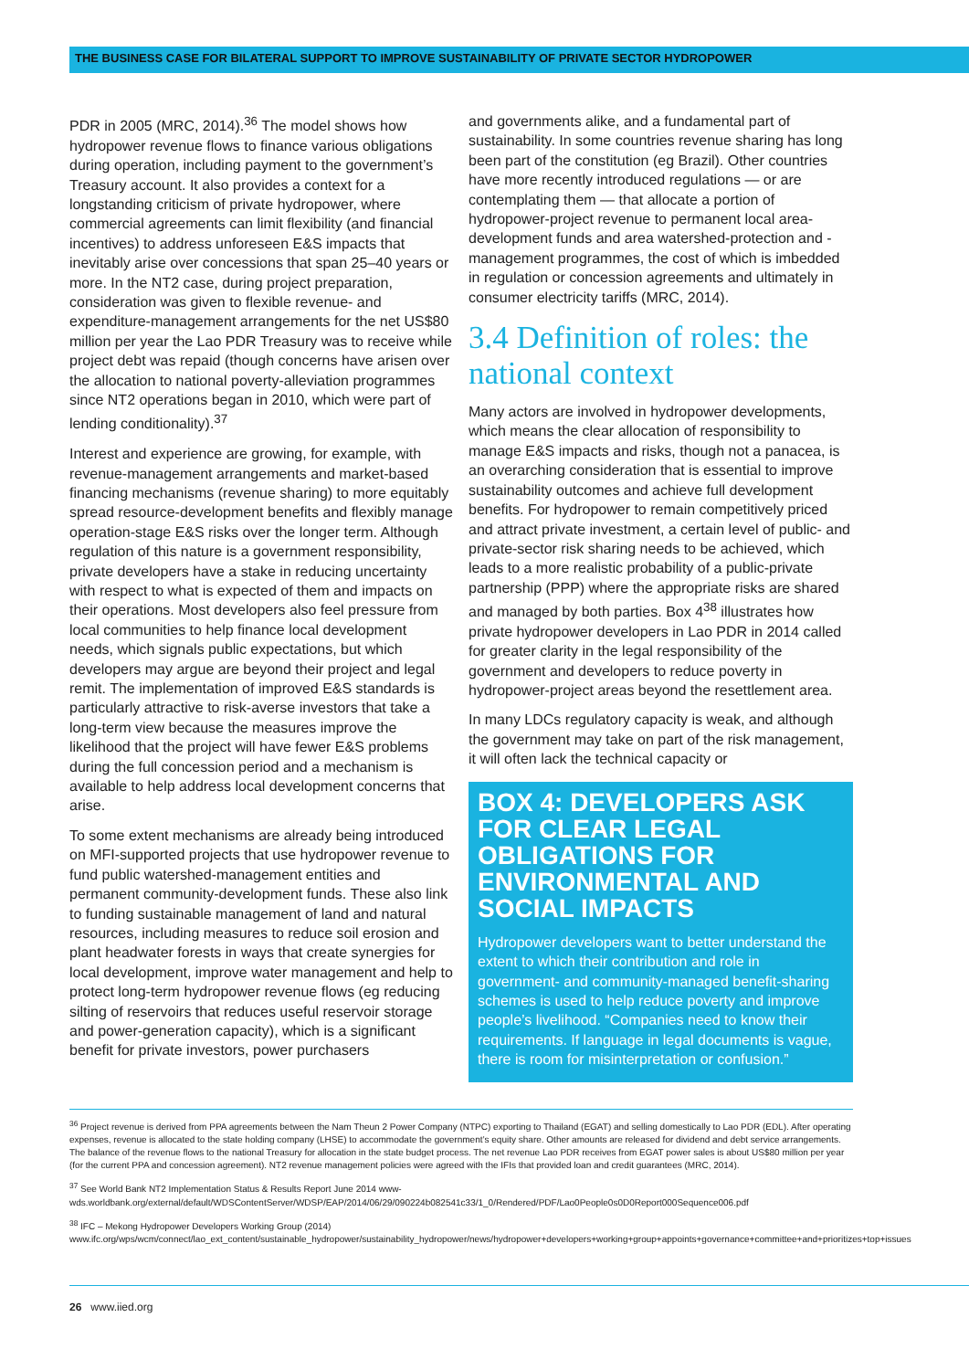THE BUSINESS CASE FOR BILATERAL SUPPORT TO IMPROVE SUSTAINABILITY OF PRIVATE SECTOR HYDROPOWER
PDR in 2005 (MRC, 2014).<sup>36</sup> The model shows how hydropower revenue flows to finance various obligations during operation, including payment to the government’s Treasury account. It also provides a context for a longstanding criticism of private hydropower, where commercial agreements can limit flexibility (and financial incentives) to address unforeseen E&S impacts that inevitably arise over concessions that span 25–40 years or more. In the NT2 case, during project preparation, consideration was given to flexible revenue- and expenditure-management arrangements for the net US$80 million per year the Lao PDR Treasury was to receive while project debt was repaid (though concerns have arisen over the allocation to national poverty-alleviation programmes since NT2 operations began in 2010, which were part of lending conditionality).<sup>37</sup>
Interest and experience are growing, for example, with revenue-management arrangements and market-based financing mechanisms (revenue sharing) to more equitably spread resource-development benefits and flexibly manage operation-stage E&S risks over the longer term. Although regulation of this nature is a government responsibility, private developers have a stake in reducing uncertainty with respect to what is expected of them and impacts on their operations. Most developers also feel pressure from local communities to help finance local development needs, which signals public expectations, but which developers may argue are beyond their project and legal remit. The implementation of improved E&S standards is particularly attractive to risk-averse investors that take a long-term view because the measures improve the likelihood that the project will have fewer E&S problems during the full concession period and a mechanism is available to help address local development concerns that arise.
To some extent mechanisms are already being introduced on MFI-supported projects that use hydropower revenue to fund public watershed-management entities and permanent community-development funds. These also link to funding sustainable management of land and natural resources, including measures to reduce soil erosion and plant headwater forests in ways that create synergies for local development, improve water management and help to protect long-term hydropower revenue flows (eg reducing silting of reservoirs that reduces useful reservoir storage and power-generation capacity), which is a significant benefit for private investors, power purchasers
and governments alike, and a fundamental part of sustainability. In some countries revenue sharing has long been part of the constitution (eg Brazil). Other countries have more recently introduced regulations — or are contemplating them — that allocate a portion of hydropower-project revenue to permanent local area-development funds and area watershed-protection and -management programmes, the cost of which is imbedded in regulation or concession agreements and ultimately in consumer electricity tariffs (MRC, 2014).
3.4 Definition of roles: the national context
Many actors are involved in hydropower developments, which means the clear allocation of responsibility to manage E&S impacts and risks, though not a panacea, is an overarching consideration that is essential to improve sustainability outcomes and achieve full development benefits. For hydropower to remain competitively priced and attract private investment, a certain level of public- and private-sector risk sharing needs to be achieved, which leads to a more realistic probability of a public-private partnership (PPP) where the appropriate risks are shared and managed by both parties. Box 4<sup>38</sup> illustrates how private hydropower developers in Lao PDR in 2014 called for greater clarity in the legal responsibility of the government and developers to reduce poverty in hydropower-project areas beyond the resettlement area.
In many LDCs regulatory capacity is weak, and although the government may take on part of the risk management, it will often lack the technical capacity or
BOX 4: DEVELOPERS ASK FOR CLEAR LEGAL OBLIGATIONS FOR ENVIRONMENTAL AND SOCIAL IMPACTS
Hydropower developers want to better understand the extent to which their contribution and role in government- and community-managed benefit-sharing schemes is used to help reduce poverty and improve people’s livelihood. “Companies need to know their requirements. If language in legal documents is vague, there is room for misinterpretation or confusion.”
<sup>36</sup> Project revenue is derived from PPA agreements between the Nam Theun 2 Power Company (NTPC) exporting to Thailand (EGAT) and selling domestically to Lao PDR (EDL). After operating expenses, revenue is allocated to the state holding company (LHSE) to accommodate the government’s equity share. Other amounts are released for dividend and debt service arrangements. The balance of the revenue flows to the national Treasury for allocation in the state budget process. The net revenue Lao PDR receives from EGAT power sales is about US$80 million per year (for the current PPA and concession agreement). NT2 revenue management policies were agreed with the IFIs that provided loan and credit guarantees (MRC, 2014).
<sup>37</sup> See World Bank NT2 Implementation Status & Results Report June 2014 www-wds.worldbank.org/external/default/WDSContentServer/WDSP/EAP/2014/06/29/090224b082541c33/1_0/Rendered/PDF/Lao0People0s0D0Report000Sequence006.pdf
<sup>38</sup> IFC – Mekong Hydropower Developers Working Group (2014)
www.ifc.org/wps/wcm/connect/lao_ext_content/sustainable_hydropower/sustainability_hydropower/news/hydropower+developers+working+group+appoints+governance+committee+and+prioritizes+top+issues
26 www.iied.org